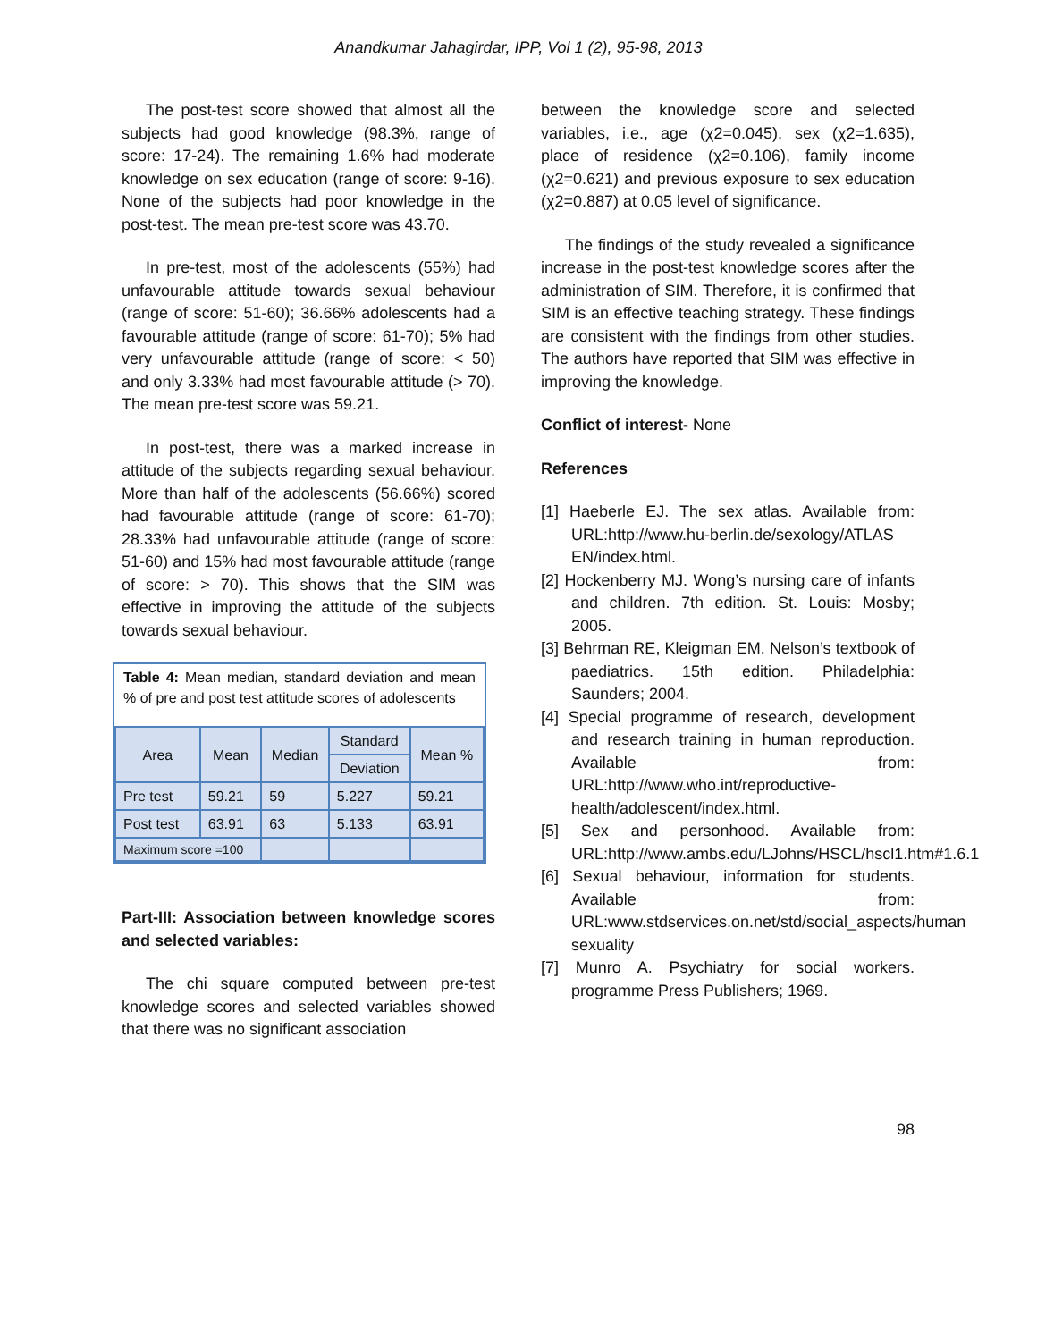Anandkumar Jahagirdar, IPP, Vol 1 (2), 95-98, 2013
The post-test score showed that almost all the subjects had good knowledge (98.3%, range of score: 17-24). The remaining 1.6% had moderate knowledge on sex education (range of score: 9-16). None of the subjects had poor knowledge in the post-test. The mean pre-test score was 43.70.
In pre-test, most of the adolescents (55%) had unfavourable attitude towards sexual behaviour (range of score: 51-60); 36.66% adolescents had a favourable attitude (range of score: 61-70); 5% had very unfavourable attitude (range of score: < 50) and only 3.33% had most favourable attitude (> 70). The mean pre-test score was 59.21.
In post-test, there was a marked increase in attitude of the subjects regarding sexual behaviour. More than half of the adolescents (56.66%) scored had favourable attitude (range of score: 61-70); 28.33% had unfavourable attitude (range of score: 51-60) and 15% had most favourable attitude (range of score: > 70). This shows that the SIM was effective in improving the attitude of the subjects towards sexual behaviour.
Table 4: Mean median, standard deviation and mean % of pre and post test attitude scores of adolescents
| Area | Mean | Median | Standard | Mean % |
| --- | --- | --- | --- | --- |
| | | | Deviation | |
| Pre test | 59.21 | 59 | 5.227 | 59.21 |
| Post test | 63.91 | 63 | 5.133 | 63.91 |
| Maximum score =100 | | | | |
Part-III: Association between knowledge scores and selected variables:
The chi square computed between pre-test knowledge scores and selected variables showed that there was no significant association
between the knowledge score and selected variables, i.e., age (χ2=0.045), sex (χ2=1.635), place of residence (χ2=0.106), family income (χ2=0.621) and previous exposure to sex education (χ2=0.887) at 0.05 level of significance.
The findings of the study revealed a significance increase in the post-test knowledge scores after the administration of SIM. Therefore, it is confirmed that SIM is an effective teaching strategy. These findings are consistent with the findings from other studies. The authors have reported that SIM was effective in improving the knowledge.
Conflict of interest- None
References
[1] Haeberle EJ. The sex atlas. Available from: URL:http://www.hu-berlin.de/sexology/ATLAS EN/index.html.
[2] Hockenberry MJ. Wong’s nursing care of infants and children. 7th edition. St. Louis: Mosby; 2005.
[3] Behrman RE, Kleigman EM. Nelson’s textbook of paediatrics. 15th edition. Philadelphia: Saunders; 2004.
[4] Special programme of research, development and research training in human reproduction. Available from: URL:http://www.who.int/reproductive-health/adolescent/index.html.
[5] Sex and personhood. Available from: URL:http://www.ambs.edu/LJohns/HSCL/hscl1.htm#1.6.1
[6] Sexual behaviour, information for students. Available from: URL:www.stdservices.on.net/std/social_aspects/human sexuality
[7] Munro A. Psychiatry for social workers. programme Press Publishers; 1969.
98